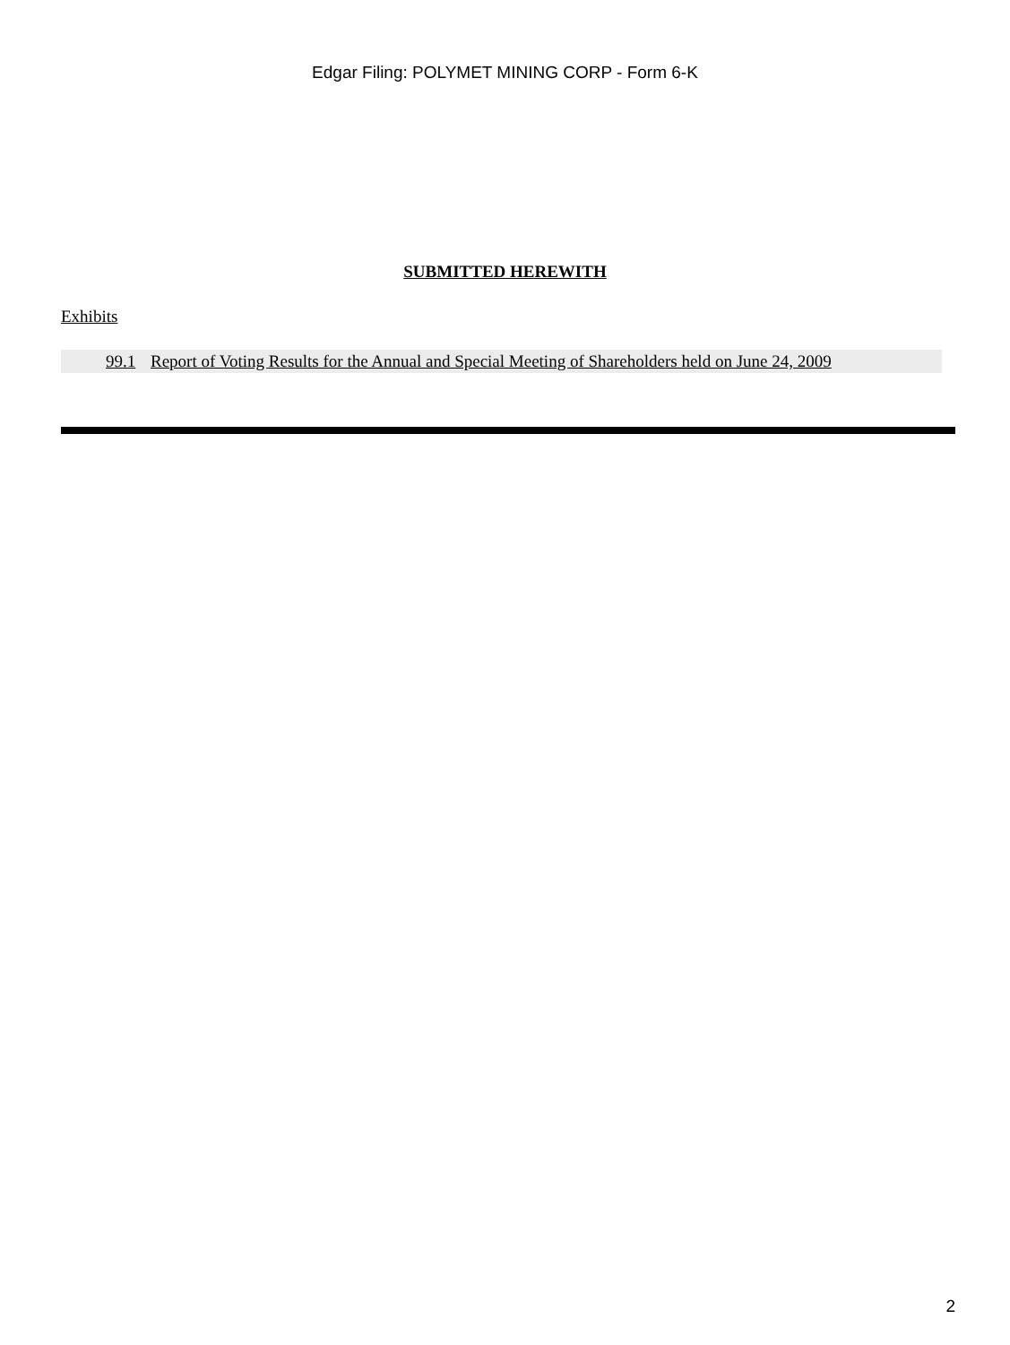Edgar Filing: POLYMET MINING CORP - Form 6-K
SUBMITTED HEREWITH
Exhibits
| | 99.1 | Report of Voting Results for the Annual and Special Meeting of Shareholders held on June 24, 2009 |
2